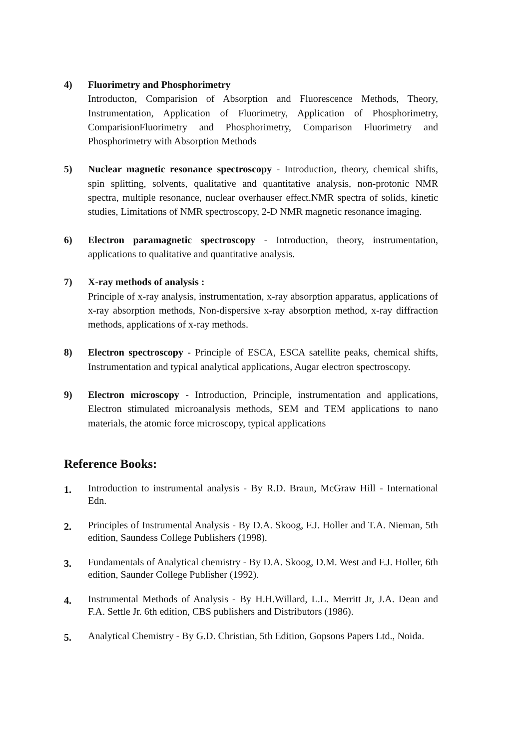4) Fluorimetry and Phosphorimetry
Introducton, Comparision of Absorption and Fluorescence Methods, Theory, Instrumentation, Application of Fluorimetry, Application of Phosphorimetry, ComparisionFluorimetry and Phosphorimetry, Comparison Fluorimetry and Phosphorimetry with Absorption Methods
5) Nuclear magnetic resonance spectroscopy - Introduction, theory, chemical shifts, spin splitting, solvents, qualitative and quantitative analysis, non-protonic NMR spectra, multiple resonance, nuclear overhauser effect.NMR spectra of solids, kinetic studies, Limitations of NMR spectroscopy, 2-D NMR magnetic resonance imaging.
6) Electron paramagnetic spectroscopy - Introduction, theory, instrumentation, applications to qualitative and quantitative analysis.
7) X-ray methods of analysis :
Principle of x-ray analysis, instrumentation, x-ray absorption apparatus, applications of x-ray absorption methods, Non-dispersive x-ray absorption method, x-ray diffraction methods, applications of x-ray methods.
8) Electron spectroscopy - Principle of ESCA, ESCA satellite peaks, chemical shifts, Instrumentation and typical analytical applications, Augar electron spectroscopy.
9) Electron microscopy - Introduction, Principle, instrumentation and applications, Electron stimulated microanalysis methods, SEM and TEM applications to nano materials, the atomic force microscopy, typical applications
Reference Books:
1.
Introduction to instrumental analysis - By R.D. Braun, McGraw Hill - International Edn.
2.
Principles of Instrumental Analysis - By D.A. Skoog, F.J. Holler and T.A. Nieman, 5th edition, Saundess College Publishers (1998).
3.
Fundamentals of Analytical chemistry - By D.A. Skoog, D.M. West and F.J. Holler, 6th edition, Saunder College Publisher (1992).
4.
Instrumental Methods of Analysis - By H.H.Willard, L.L. Merritt Jr, J.A. Dean and F.A. Settle Jr. 6th edition, CBS publishers and Distributors (1986).
5.
Analytical Chemistry - By G.D. Christian, 5th Edition, Gopsons Papers Ltd., Noida.